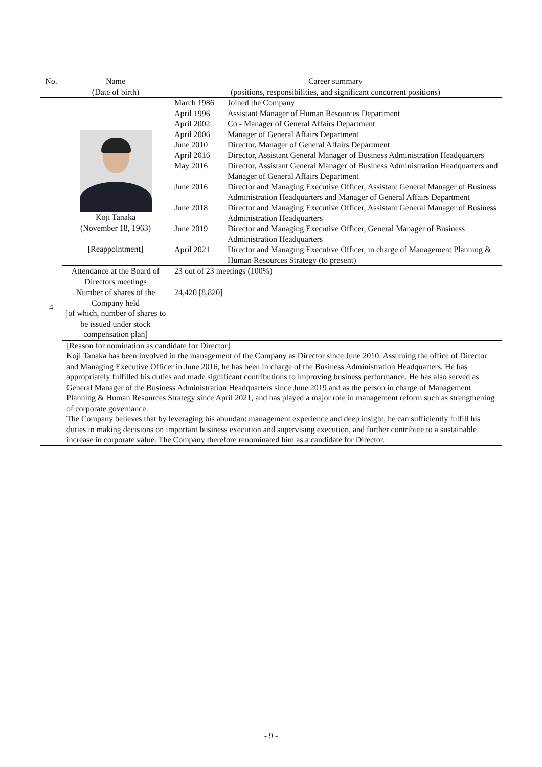| No. | Name (Date of birth) | Career summary (positions, responsibilities, and significant concurrent positions) |
| --- | --- | --- |
| 4 | Koji Tanaka (November 18, 1963) [Reappointment] | / March 1986 / Joined the Company / / April 1996 / Assistant Manager of Human Resources Department / / April 2002 / Co - Manager of General Affairs Department / / April 2006 / Manager of General Affairs Department / / June 2010 / Director, Manager of General Affairs Department / / April 2016 / Director, Assistant General Manager of Business Administration Headquarters / / May 2016 / Director, Assistant General Manager of Business Administration Headquarters and Manager of General Affairs Department / / June 2016 / Director and Managing Executive Officer, Assistant General Manager of Business Administration Headquarters and Manager of General Affairs Department / / June 2018 / Director and Managing Executive Officer, Assistant General Manager of Business Administration Headquarters / / June 2019 / Director and Managing Executive Officer, General Manager of Business Administration Headquarters / / April 2021 / Director and Managing Executive Officer, in charge of Management Planning & Human Resources Strategy (to present) / |
| | Attendance at the Board of Directors meetings | 23 out of 23 meetings (100%) |
| | Number of shares of the Company held [of which, number of shares to be issued under stock compensation plan] | 24,420 [8,820] |
| | [Reason for nomination as candidate for Director] Koji Tanaka has been involved in the management of the Company as Director since June 2010. Assuming the office of Director and Managing Executive Officer in June 2016, he has been in charge of the Business Administration Headquarters. He has appropriately fulfilled his duties and made significant contributions to improving business performance. He has also served as General Manager of the Business Administration Headquarters since June 2019 and as the person in charge of Management Planning & Human Resources Strategy since April 2021, and has played a major role in management reform such as strengthening of corporate governance. The Company believes that by leveraging his abundant management experience and deep insight, he can sufficiently fulfill his duties in making decisions on important business execution and supervising execution, and further contribute to a sustainable increase in corporate value. The Company therefore renominated him as a candidate for Director. | |
- 9 -